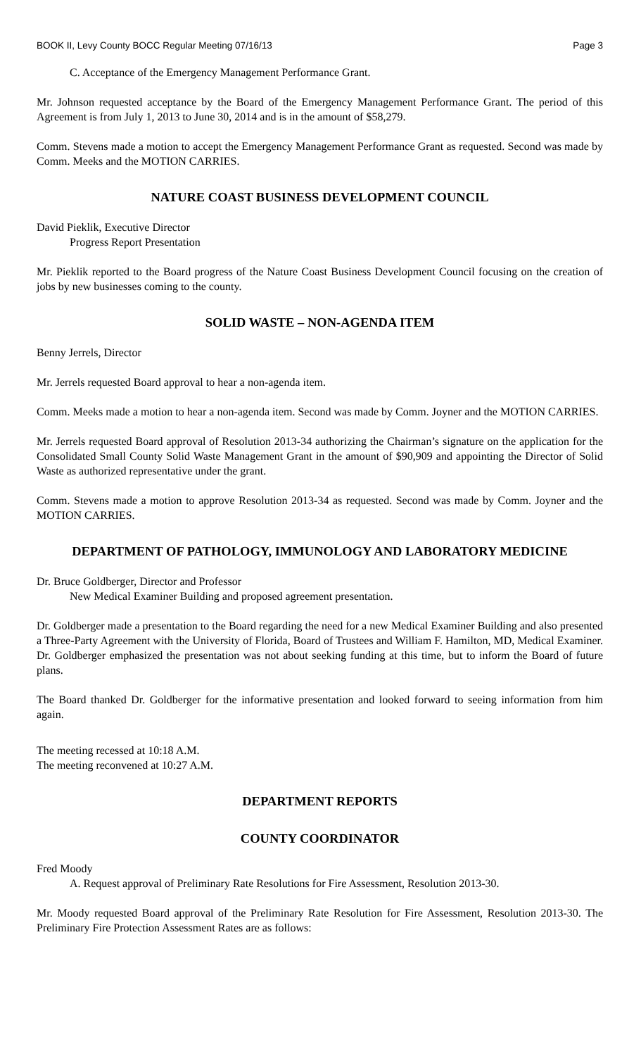BOOK II, Levy County BOCC Regular Meeting 07/16/13 Page 3
C. Acceptance of the Emergency Management Performance Grant.
Mr. Johnson requested acceptance by the Board of the Emergency Management Performance Grant. The period of this Agreement is from July 1, 2013 to June 30, 2014 and is in the amount of $58,279.
Comm. Stevens made a motion to accept the Emergency Management Performance Grant as requested. Second was made by Comm. Meeks and the MOTION CARRIES.
NATURE COAST BUSINESS DEVELOPMENT COUNCIL
David Pieklik, Executive Director
Progress Report Presentation
Mr. Pieklik reported to the Board progress of the Nature Coast Business Development Council focusing on the creation of jobs by new businesses coming to the county.
SOLID WASTE – NON-AGENDA ITEM
Benny Jerrels, Director
Mr. Jerrels requested Board approval to hear a non-agenda item.
Comm. Meeks made a motion to hear a non-agenda item. Second was made by Comm. Joyner and the MOTION CARRIES.
Mr. Jerrels requested Board approval of Resolution 2013-34 authorizing the Chairman’s signature on the application for the Consolidated Small County Solid Waste Management Grant in the amount of $90,909 and appointing the Director of Solid Waste as authorized representative under the grant.
Comm. Stevens made a motion to approve Resolution 2013-34 as requested. Second was made by Comm. Joyner and the MOTION CARRIES.
DEPARTMENT OF PATHOLOGY, IMMUNOLOGY AND LABORATORY MEDICINE
Dr. Bruce Goldberger, Director and Professor
New Medical Examiner Building and proposed agreement presentation.
Dr. Goldberger made a presentation to the Board regarding the need for a new Medical Examiner Building and also presented a Three-Party Agreement with the University of Florida, Board of Trustees and William F. Hamilton, MD, Medical Examiner. Dr. Goldberger emphasized the presentation was not about seeking funding at this time, but to inform the Board of future plans.
The Board thanked Dr. Goldberger for the informative presentation and looked forward to seeing information from him again.
The meeting recessed at 10:18 A.M.
The meeting reconvened at 10:27 A.M.
DEPARTMENT REPORTS
COUNTY COORDINATOR
Fred Moody
A. Request approval of Preliminary Rate Resolutions for Fire Assessment, Resolution 2013-30.
Mr. Moody requested Board approval of the Preliminary Rate Resolution for Fire Assessment, Resolution 2013-30. The Preliminary Fire Protection Assessment Rates are as follows: